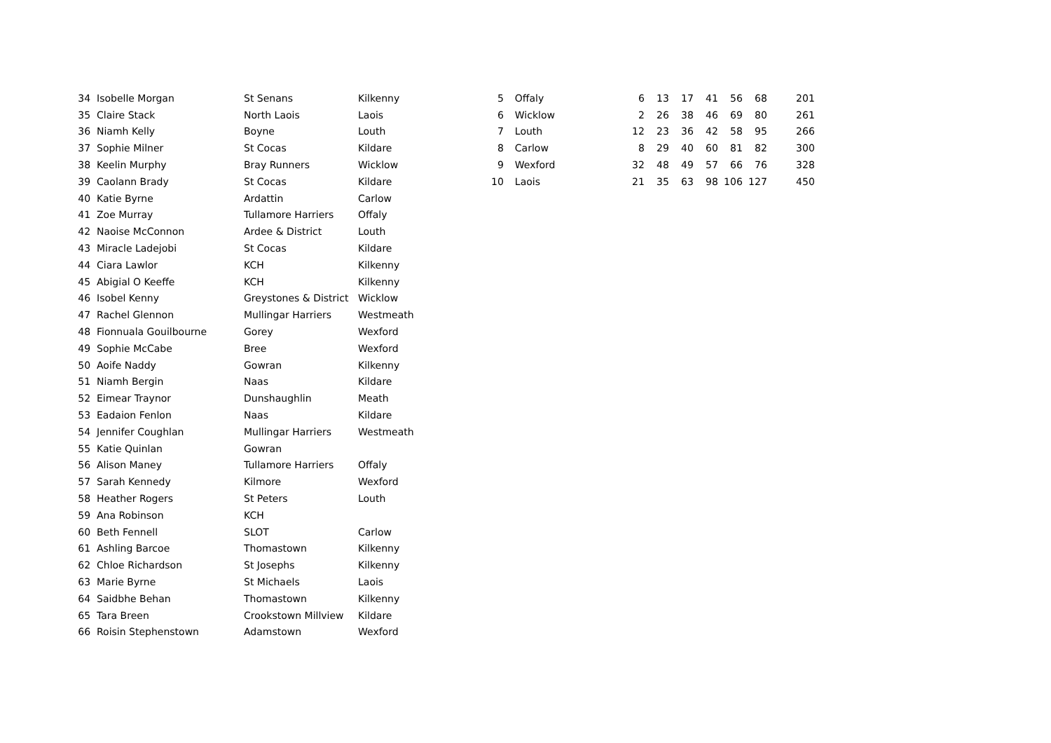| 34 | Isobelle Morgan | St Senans | Kilkenny |
| 35 | Claire Stack | North Laois | Laois |
| 36 | Niamh Kelly | Boyne | Louth |
| 37 | Sophie Milner | St Cocas | Kildare |
| 38 | Keelin Murphy | Bray Runners | Wicklow |
| 39 | Caolann Brady | St Cocas | Kildare |
| 40 | Katie Byrne | Ardattin | Carlow |
| 41 | Zoe Murray | Tullamore Harriers | Offaly |
| 42 | Naoise McConnon | Ardee & District | Louth |
| 43 | Miracle Ladejobi | St Cocas | Kildare |
| 44 | Ciara Lawlor | KCH | Kilkenny |
| 45 | Abigial O Keeffe | KCH | Kilkenny |
| 46 | Isobel Kenny | Greystones & District | Wicklow |
| 47 | Rachel Glennon | Mullingar Harriers | Westmeath |
| 48 | Fionnuala Gouilbourne | Gorey | Wexford |
| 49 | Sophie McCabe | Bree | Wexford |
| 50 | Aoife Naddy | Gowran | Kilkenny |
| 51 | Niamh Bergin | Naas | Kildare |
| 52 | Eimear Traynor | Dunshaughlin | Meath |
| 53 | Eadaion Fenlon | Naas | Kildare |
| 54 | Jennifer Coughlan | Mullingar Harriers | Westmeath |
| 55 | Katie Quinlan | Gowran | |
| 56 | Alison Maney | Tullamore Harriers | Offaly |
| 57 | Sarah Kennedy | Kilmore | Wexford |
| 58 | Heather Rogers | St Peters | Louth |
| 59 | Ana Robinson | KCH | |
| 60 | Beth Fennell | SLOT | Carlow |
| 61 | Ashling Barcoe | Thomastown | Kilkenny |
| 62 | Chloe Richardson | St Josephs | Kilkenny |
| 63 | Marie Byrne | St Michaels | Laois |
| 64 | Saidbhe Behan | Thomastown | Kilkenny |
| 65 | Tara Breen | Crookstown Millview | Kildare |
| 66 | Roisin Stephenstown | Adamstown | Wexford |
| 5 | Offaly | 6 | 13 | 17 | 41 | 56 | 68 | 201 |
| 6 | Wicklow | 2 | 26 | 38 | 46 | 69 | 80 | 261 |
| 7 | Louth | 12 | 23 | 36 | 42 | 58 | 95 | 266 |
| 8 | Carlow | 8 | 29 | 40 | 60 | 81 | 82 | 300 |
| 9 | Wexford | 32 | 48 | 49 | 57 | 66 | 76 | 328 |
| 10 | Laois | 21 | 35 | 63 | 98 | 106 | 127 | 450 |